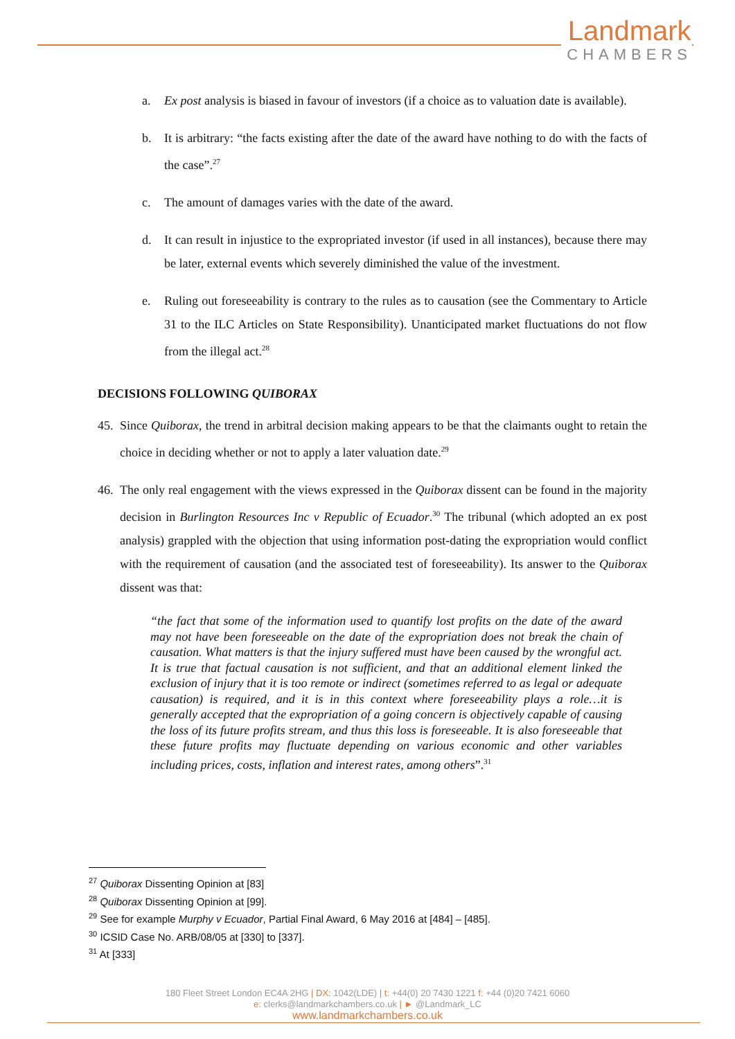Landmark
CHAMBERS
a. Ex post analysis is biased in favour of investors (if a choice as to valuation date is available).
b. It is arbitrary: “the facts existing after the date of the award have nothing to do with the facts of the case”.<sup>27</sup>
c. The amount of damages varies with the date of the award.
d. It can result in injustice to the expropriated investor (if used in all instances), because there may be later, external events which severely diminished the value of the investment.
e. Ruling out foreseeability is contrary to the rules as to causation (see the Commentary to Article 31 to the ILC Articles on State Responsibility). Unanticipated market fluctuations do not flow from the illegal act.<sup>28</sup>
DECISIONS FOLLOWING QUIBORAX
45.
Since Quiborax, the trend in arbitral decision making appears to be that the claimants ought to retain the choice in deciding whether or not to apply a later valuation date.<sup>29</sup>
46.
The only real engagement with the views expressed in the Quiborax dissent can be found in the majority decision in Burlington Resources Inc v Republic of Ecuador.<sup>30</sup> The tribunal (which adopted an ex post analysis) grappled with the objection that using information post-dating the expropriation would conflict with the requirement of causation (and the associated test of foreseeability). Its answer to the Quiborax dissent was that:
“the fact that some of the information used to quantify lost profits on the date of the award may not have been foreseeable on the date of the expropriation does not break the chain of causation. What matters is that the injury suffered must have been caused by the wrongful act. It is true that factual causation is not sufficient, and that an additional element linked the exclusion of injury that it is too remote or indirect (sometimes referred to as legal or adequate causation) is required, and it is in this context where foreseeability plays a role…it is generally accepted that the expropriation of a going concern is objectively capable of causing the loss of its future profits stream, and thus this loss is foreseeable. It is also foreseeable that these future profits may fluctuate depending on various economic and other variables including prices, costs, inflation and interest rates, among others”.<sup>31</sup>
<sup>27</sup> Quiborax Dissenting Opinion at [83]
<sup>28</sup> Quiborax Dissenting Opinion at [99].
<sup>29</sup> See for example Murphy v Ecuador, Partial Final Award, 6 May 2016 at [484] – [485].
<sup>30</sup> ICSID Case No. ARB/08/05 at [330] to [337].
<sup>31</sup> At [333]
180 Fleet Street London EC4A 2HG | DX: 1042(LDE) | t: +44(0) 20 7430 1221 f: +44 (0)20 7421 6060
e: clerks@landmarkchambers.co.uk | ► @Landmark_LC
www.landmarkchambers.co.uk